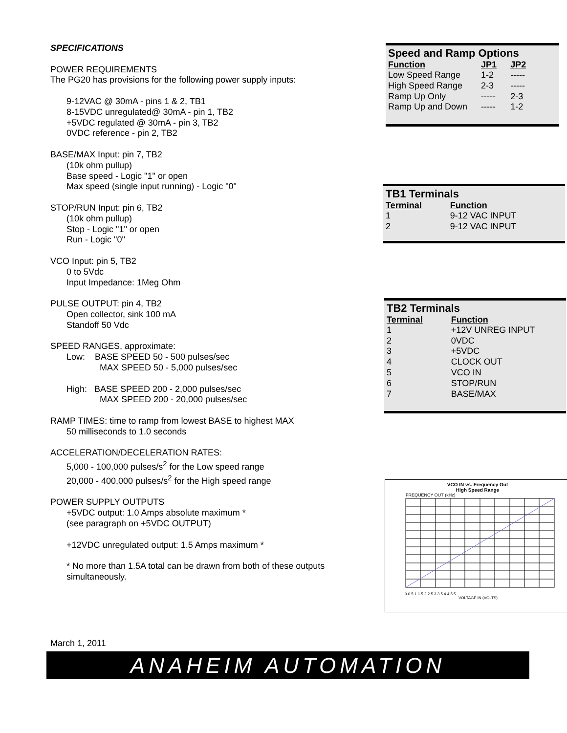SPECIFICATIONS
POWER REQUIREMENTS
The PG20 has provisions for the following power supply inputs:
9-12VAC @ 30mA - pins 1 & 2, TB1
8-15VDC unregulated@ 30mA - pin 1, TB2
+5VDC regulated @ 30mA - pin 3, TB2
0VDC reference - pin 2, TB2
BASE/MAX Input: pin 7, TB2
(10k ohm pullup)
Base speed - Logic "1" or open
Max speed (single input running) - Logic "0"
STOP/RUN Input: pin 6, TB2
(10k ohm pullup)
Stop - Logic "1" or open
Run - Logic "0"
VCO Input: pin 5, TB2
0 to 5Vdc
Input Impedance: 1Meg Ohm
PULSE OUTPUT: pin 4, TB2
Open collector, sink 100 mA
Standoff 50 Vdc
SPEED RANGES, approximate:
Low: BASE SPEED 50 - 500 pulses/sec
MAX SPEED 50 - 5,000 pulses/sec
High: BASE SPEED 200 - 2,000 pulses/sec
MAX SPEED 200 - 20,000 pulses/sec
RAMP TIMES: time to ramp from lowest BASE to highest MAX
50 milliseconds to 1.0 seconds
ACCELERATION/DECELERATION RATES:
5,000 - 100,000 pulses/s<sup>2</sup> for the Low speed range
20,000 - 400,000 pulses/s<sup>2</sup> for the High speed range
POWER SUPPLY OUTPUTS
+5VDC output: 1.0 Amps absolute maximum *
(see paragraph on +5VDC OUTPUT)
+12VDC unregulated output: 1.5 Amps maximum *
* No more than 1.5A total can be drawn from both of these outputs simultaneously.
Speed and Ramp Options
| Function | JP1 | JP2 |
| --- | --- | --- |
| Low Speed Range | 1-2 | ----- |
| High Speed Range | 2-3 | ----- |
| Ramp Up Only | ----- | 2-3 |
| Ramp Up and Down | ----- | 1-2 |
TB1 Terminals
| Terminal | Function |
| --- | --- |
| 1 | 9-12 VAC INPUT |
| 2 | 9-12 VAC INPUT |
TB2 Terminals
| Terminal | Function |
| --- | --- |
| 1 | +12V UNREG INPUT |
| 2 | 0VDC |
| 3 | +5VDC |
| 4 | CLOCK OUT |
| 5 | VCO IN |
| 6 | STOP/RUN |
| 7 | BASE/MAX |
VCO IN vs. Frequency Out
High Speed Range
FREQUENCY OUT (kHz)
0 0.5 1 1.5 2 2.5 3 3.5 4 4.5 5
VOLTAGE IN (VOLTS)
March 1, 2011
ANAHEIM AUTOMATION